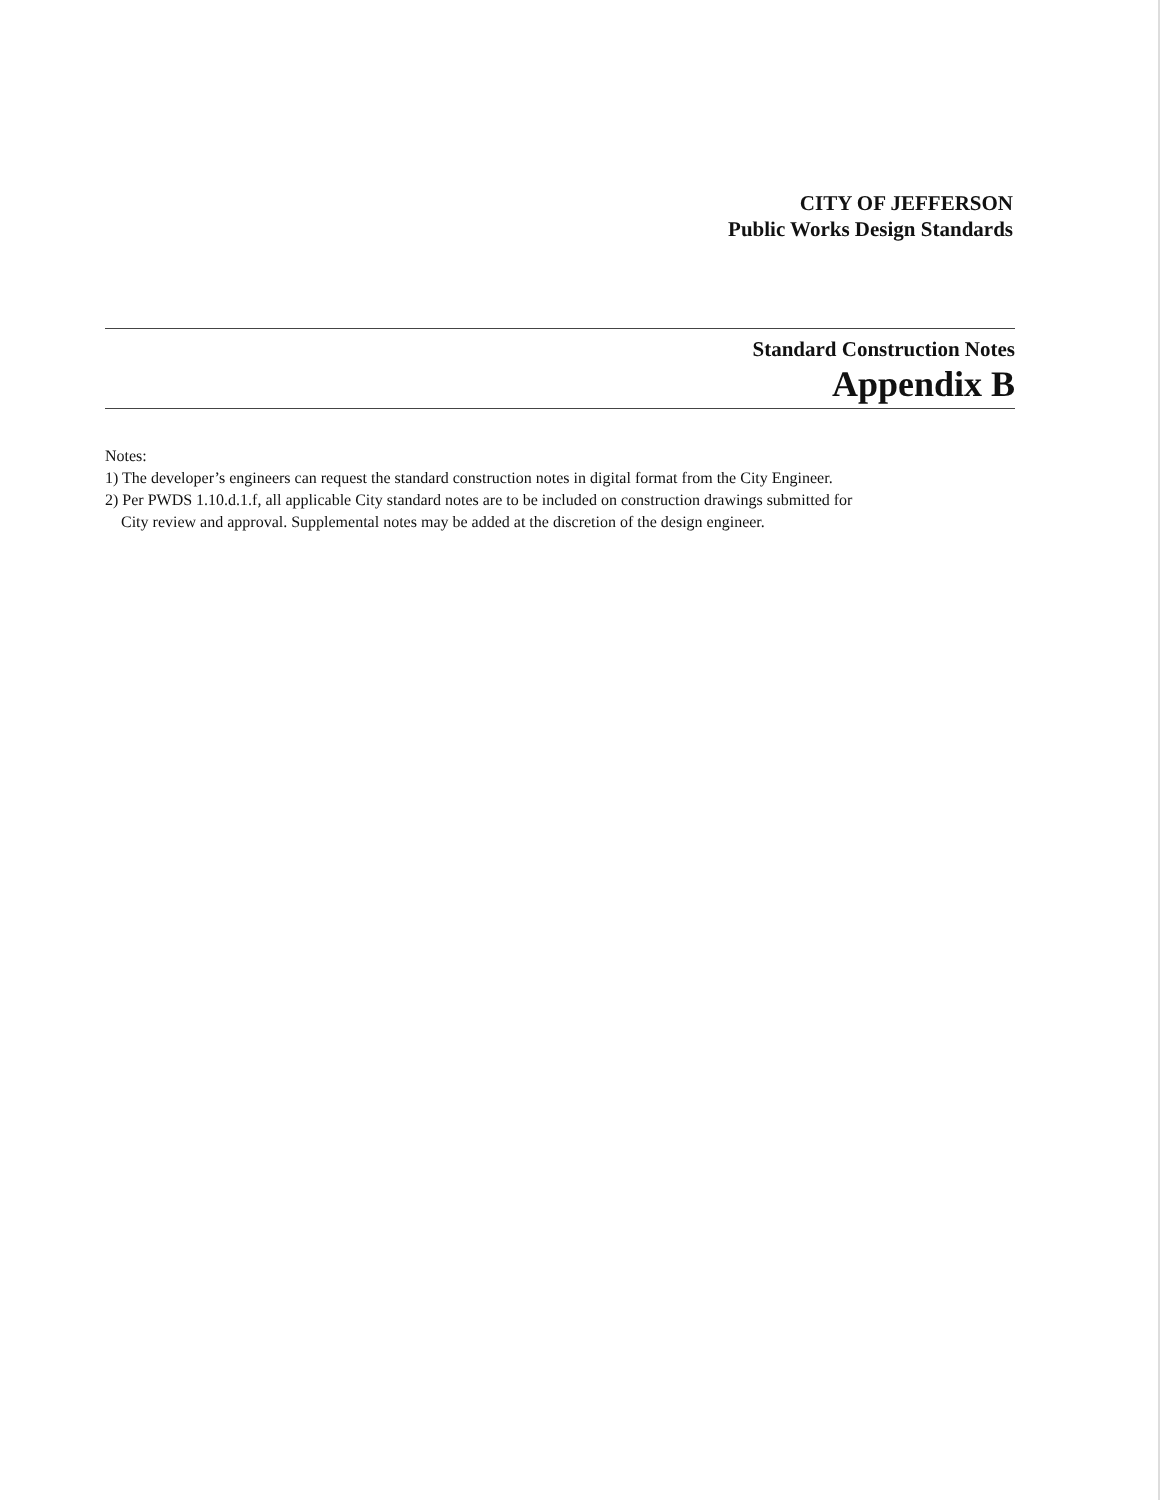CITY OF JEFFERSON
Public Works Design Standards
Standard Construction Notes
Appendix B
Notes:
1) The developer’s engineers can request the standard construction notes in digital format from the City Engineer.
2) Per PWDS 1.10.d.1.f, all applicable City standard notes are to be included on construction drawings submitted for
City review and approval. Supplemental notes may be added at the discretion of the design engineer.